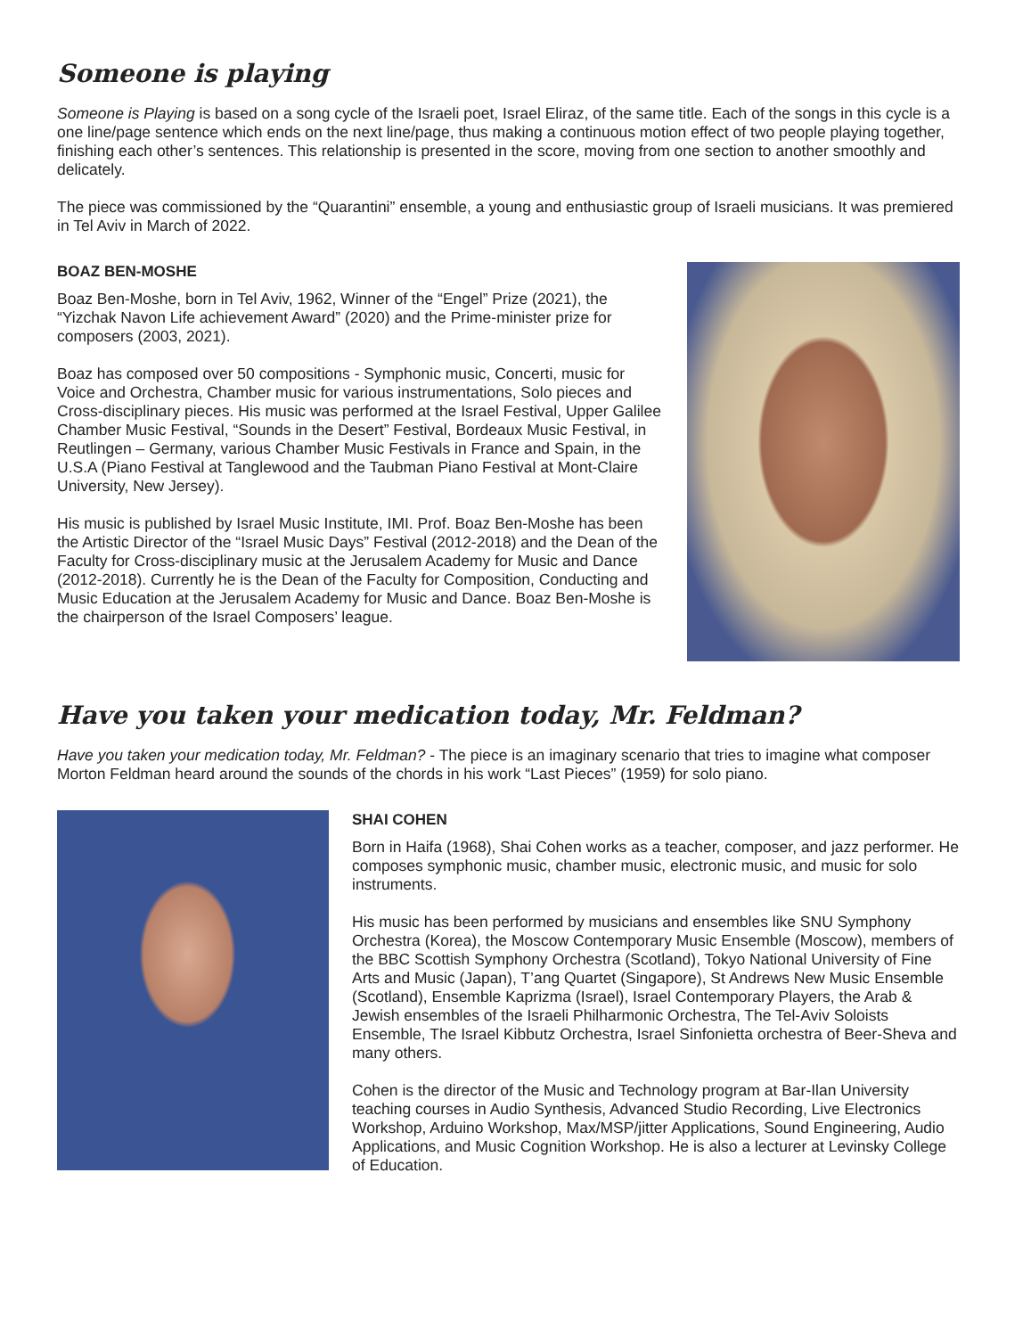Someone is playing
Someone is Playing is based on a song cycle of the Israeli poet, Israel Eliraz, of the same title. Each of the songs in this cycle is a one line/page sentence which ends on the next line/page, thus making a continuous motion effect of two people playing together, finishing each other’s sentences. This relationship is presented in the score, moving from one section to another smoothly and delicately.
The piece was commissioned by the “Quarantini” ensemble, a young and enthusiastic group of Israeli musicians. It was premiered in Tel Aviv in March of 2022.
BOAZ BEN-MOSHE
Boaz Ben-Moshe, born in Tel Aviv, 1962, Winner of the “Engel” Prize (2021), the “Yizchak Navon Life achievement Award” (2020) and the Prime-minister prize for composers (2003, 2021).
Boaz has composed over 50 compositions - Symphonic music, Concerti, music for Voice and Orchestra, Chamber music for various instrumentations, Solo pieces and Cross-disciplinary pieces. His music was performed at the Israel Festival, Upper Galilee Chamber Music Festival, “Sounds in the Desert” Festival, Bordeaux Music Festival, in Reutlingen – Germany, various Chamber Music Festivals in France and Spain, in the U.S.A (Piano Festival at Tanglewood and the Taubman Piano Festival at Mont-Claire University, New Jersey).
His music is published by Israel Music Institute, IMI. Prof. Boaz Ben-Moshe has been the Artistic Director of the “Israel Music Days” Festival (2012-2018) and the Dean of the Faculty for Cross-disciplinary music at the Jerusalem Academy for Music and Dance (2012-2018). Currently he is the Dean of the Faculty for Composition, Conducting and Music Education at the Jerusalem Academy for Music and Dance. Boaz Ben-Moshe is the chairperson of the Israel Composers’ league.
Have you taken your medication today, Mr. Feldman?
Have you taken your medication today, Mr. Feldman? - The piece is an imaginary scenario that tries to imagine what composer Morton Feldman heard around the sounds of the chords in his work “Last Pieces” (1959) for solo piano.
SHAI COHEN
Born in Haifa (1968), Shai Cohen works as a teacher, composer, and jazz performer. He composes symphonic music, chamber music, electronic music, and music for solo instruments.
His music has been performed by musicians and ensembles like SNU Symphony Orchestra (Korea), the Moscow Contemporary Music Ensemble (Moscow), members of the BBC Scottish Symphony Orchestra (Scotland), Tokyo National University of Fine Arts and Music (Japan), T’ang Quartet (Singapore), St Andrews New Music Ensemble (Scotland), Ensemble Kaprizma (Israel), Israel Contemporary Players, the Arab & Jewish ensembles of the Israeli Philharmonic Orchestra, The Tel-Aviv Soloists Ensemble, The Israel Kibbutz Orchestra, Israel Sinfonietta orchestra of Beer-Sheva and many others.
Cohen is the director of the Music and Technology program at Bar-Ilan University teaching courses in Audio Synthesis, Advanced Studio Recording, Live Electronics Workshop, Arduino Workshop, Max/MSP/jitter Applications, Sound Engineering, Audio Applications, and Music Cognition Workshop. He is also a lecturer at Levinsky College of Education.